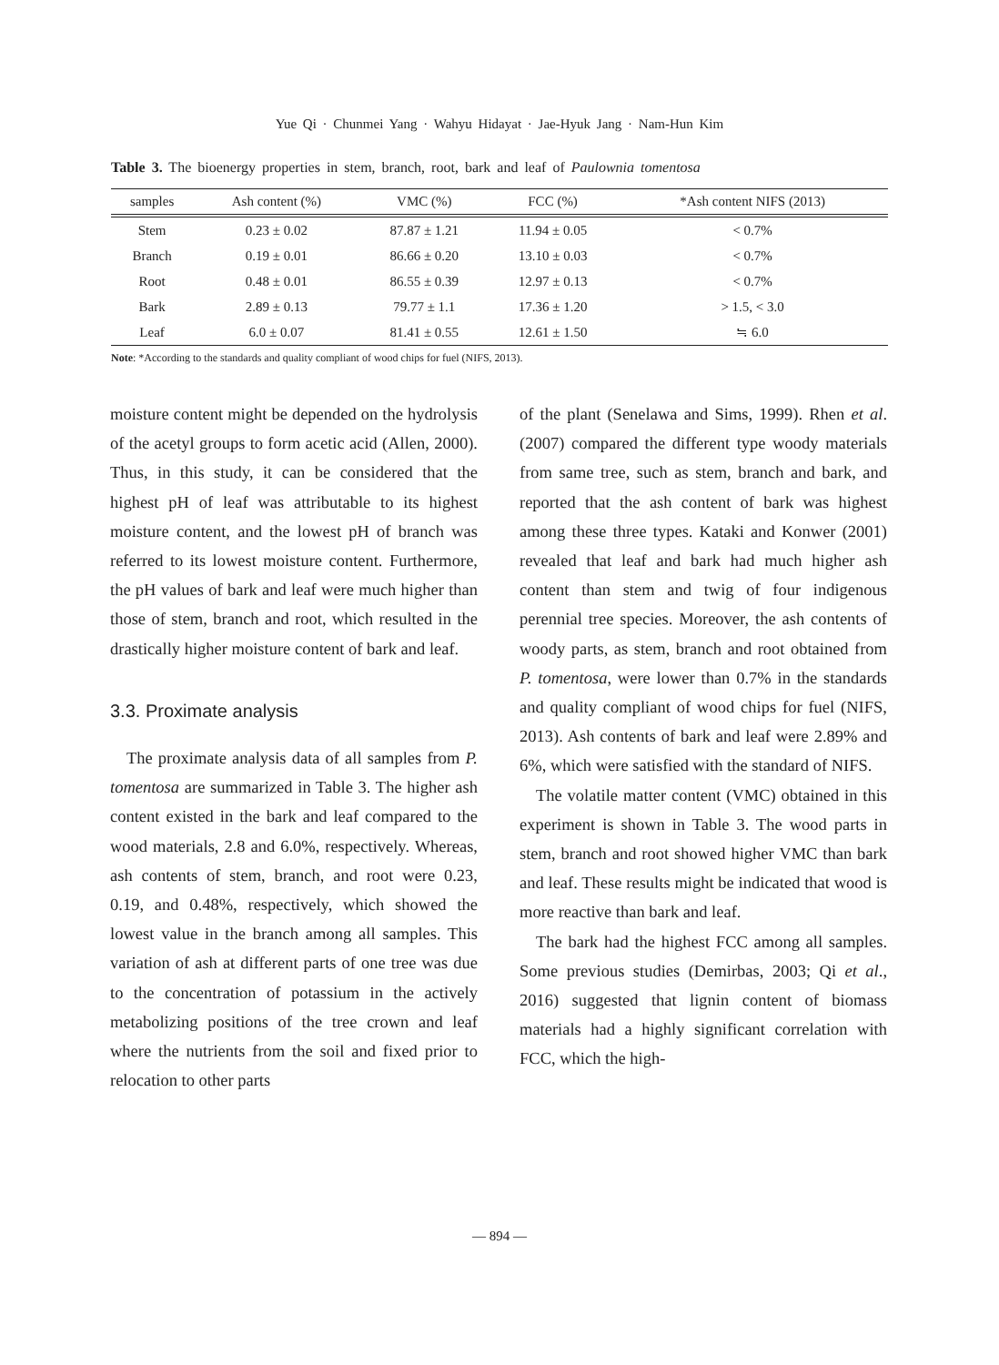Yue Qi · Chunmei Yang · Wahyu Hidayat · Jae-Hyuk Jang · Nam-Hun Kim
Table 3. The bioenergy properties in stem, branch, root, bark and leaf of Paulownia tomentosa
| samples | Ash content (%) | VMC (%) | FCC (%) | *Ash content NIFS (2013) |
| --- | --- | --- | --- | --- |
| Stem | 0.23 ± 0.02 | 87.87 ± 1.21 | 11.94 ± 0.05 | < 0.7% |
| Branch | 0.19 ± 0.01 | 86.66 ± 0.20 | 13.10 ± 0.03 | < 0.7% |
| Root | 0.48 ± 0.01 | 86.55 ± 0.39 | 12.97 ± 0.13 | < 0.7% |
| Bark | 2.89 ± 0.13 | 79.77 ± 1.1 | 17.36 ± 1.20 | > 1.5, < 3.0 |
| Leaf | 6.0 ± 0.07 | 81.41 ± 0.55 | 12.61 ± 1.50 | ≒ 6.0 |
Note: *According to the standards and quality compliant of wood chips for fuel (NIFS, 2013).
moisture content might be depended on the hydrolysis of the acetyl groups to form acetic acid (Allen, 2000). Thus, in this study, it can be considered that the highest pH of leaf was attributable to its highest moisture content, and the lowest pH of branch was referred to its lowest moisture content. Furthermore, the pH values of bark and leaf were much higher than those of stem, branch and root, which resulted in the drastically higher moisture content of bark and leaf.
3.3. Proximate analysis
The proximate analysis data of all samples from P. tomentosa are summarized in Table 3. The higher ash content existed in the bark and leaf compared to the wood materials, 2.8 and 6.0%, respectively. Whereas, ash contents of stem, branch, and root were 0.23, 0.19, and 0.48%, respectively, which showed the lowest value in the branch among all samples. This variation of ash at different parts of one tree was due to the concentration of potassium in the actively metabolizing positions of the tree crown and leaf where the nutrients from the soil and fixed prior to relocation to other parts
of the plant (Senelawa and Sims, 1999). Rhen et al. (2007) compared the different type woody materials from same tree, such as stem, branch and bark, and reported that the ash content of bark was highest among these three types. Kataki and Konwer (2001) revealed that leaf and bark had much higher ash content than stem and twig of four indigenous perennial tree species. Moreover, the ash contents of woody parts, as stem, branch and root obtained from P. tomentosa, were lower than 0.7% in the standards and quality compliant of wood chips for fuel (NIFS, 2013). Ash contents of bark and leaf were 2.89% and 6%, which were satisfied with the standard of NIFS.
The volatile matter content (VMC) obtained in this experiment is shown in Table 3. The wood parts in stem, branch and root showed higher VMC than bark and leaf. These results might be indicated that wood is more reactive than bark and leaf.
The bark had the highest FCC among all samples. Some previous studies (Demirbas, 2003; Qi et al., 2016) suggested that lignin content of biomass materials had a highly significant correlation with FCC, which the high-
― 894 ―